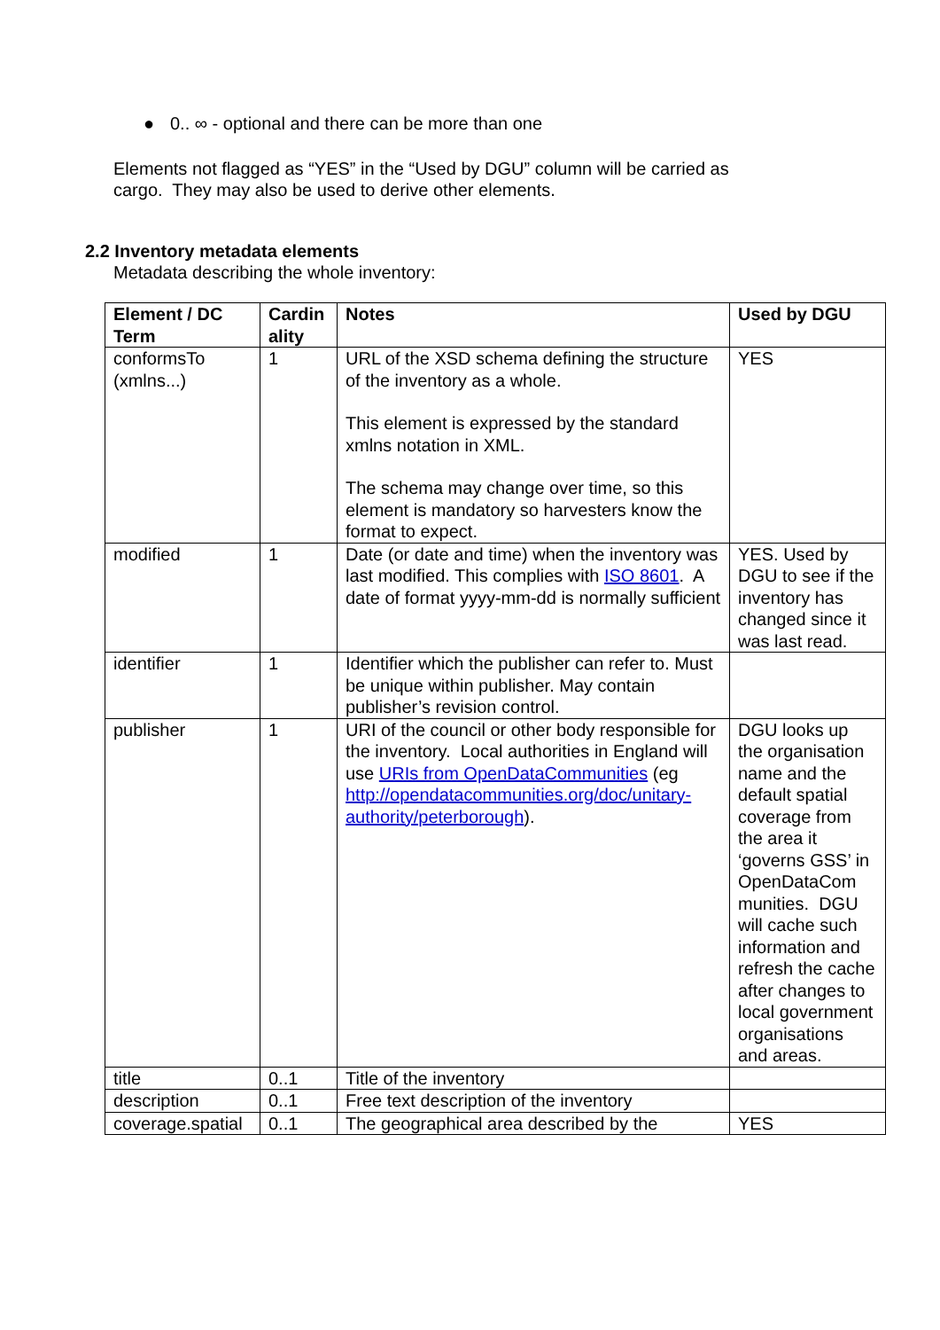● 0.. ∞ - optional and there can be more than one
Elements not flagged as “YES” in the “Used by DGU” column will be carried as cargo. They may also be used to derive other elements.
2.2 Inventory metadata elements
Metadata describing the whole inventory:
| Element / DC Term | Cardin ality | Notes | Used by DGU |
| --- | --- | --- | --- |
| conformsTo (xmlns...) | 1 | URL of the XSD schema defining the structure of the inventory as a whole. This element is expressed by the standard xmlns notation in XML. The schema may change over time, so this element is mandatory so harvesters know the format to expect. | YES |
| modified | 1 | Date (or date and time) when the inventory was last modified. This complies with ISO 8601 . A date of format yyyy-mm-dd is normally sufficient | YES. Used by DGU to see if the inventory has changed since it was last read. |
| identifier | 1 | Identifier which the publisher can refer to. Must be unique within publisher. May contain publisher’s revision control. | |
| publisher | 1 | URI of the council or other body responsible for the inventory. Local authorities in England will use URIs from OpenDataCommunities (eg http://opendatacommunities.org/doc/unitary-authority/peterborough ). | DGU looks up the organisation name and the default spatial coverage from the area it ‘governs GSS’ in OpenDataCom munities. DGU will cache such information and refresh the cache after changes to local government organisations and areas. |
| title | 0..1 | Title of the inventory | |
| description | 0..1 | Free text description of the inventory | |
| coverage.spatial | 0..1 | The geographical area described by the | YES |